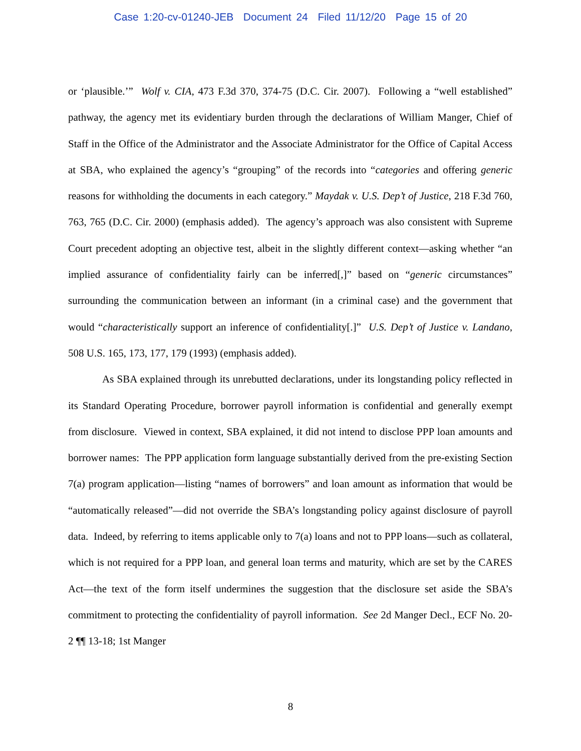Case 1:20-cv-01240-JEB Document 24 Filed 11/12/20 Page 15 of 20
or ‘plausible.’” Wolf v. CIA, 473 F.3d 370, 374-75 (D.C. Cir. 2007). Following a “well established” pathway, the agency met its evidentiary burden through the declarations of William Manger, Chief of Staff in the Office of the Administrator and the Associate Administrator for the Office of Capital Access at SBA, who explained the agency’s “grouping” of the records into “categories and offering generic reasons for withholding the documents in each category.” Maydak v. U.S. Dep’t of Justice, 218 F.3d 760, 763, 765 (D.C. Cir. 2000) (emphasis added). The agency’s approach was also consistent with Supreme Court precedent adopting an objective test, albeit in the slightly different context—asking whether “an implied assurance of confidentiality fairly can be inferred[,]” based on “generic circumstances” surrounding the communication between an informant (in a criminal case) and the government that would “characteristically support an inference of confidentiality[.]” U.S. Dep’t of Justice v. Landano, 508 U.S. 165, 173, 177, 179 (1993) (emphasis added).
As SBA explained through its unrebutted declarations, under its longstanding policy reflected in its Standard Operating Procedure, borrower payroll information is confidential and generally exempt from disclosure. Viewed in context, SBA explained, it did not intend to disclose PPP loan amounts and borrower names: The PPP application form language substantially derived from the pre-existing Section 7(a) program application—listing “names of borrowers” and loan amount as information that would be “automatically released”—did not override the SBA’s longstanding policy against disclosure of payroll data. Indeed, by referring to items applicable only to 7(a) loans and not to PPP loans—such as collateral, which is not required for a PPP loan, and general loan terms and maturity, which are set by the CARES Act—the text of the form itself undermines the suggestion that the disclosure set aside the SBA’s commitment to protecting the confidentiality of payroll information. See 2d Manger Decl., ECF No. 20-2 ¶¶ 13-18; 1st Manger
8